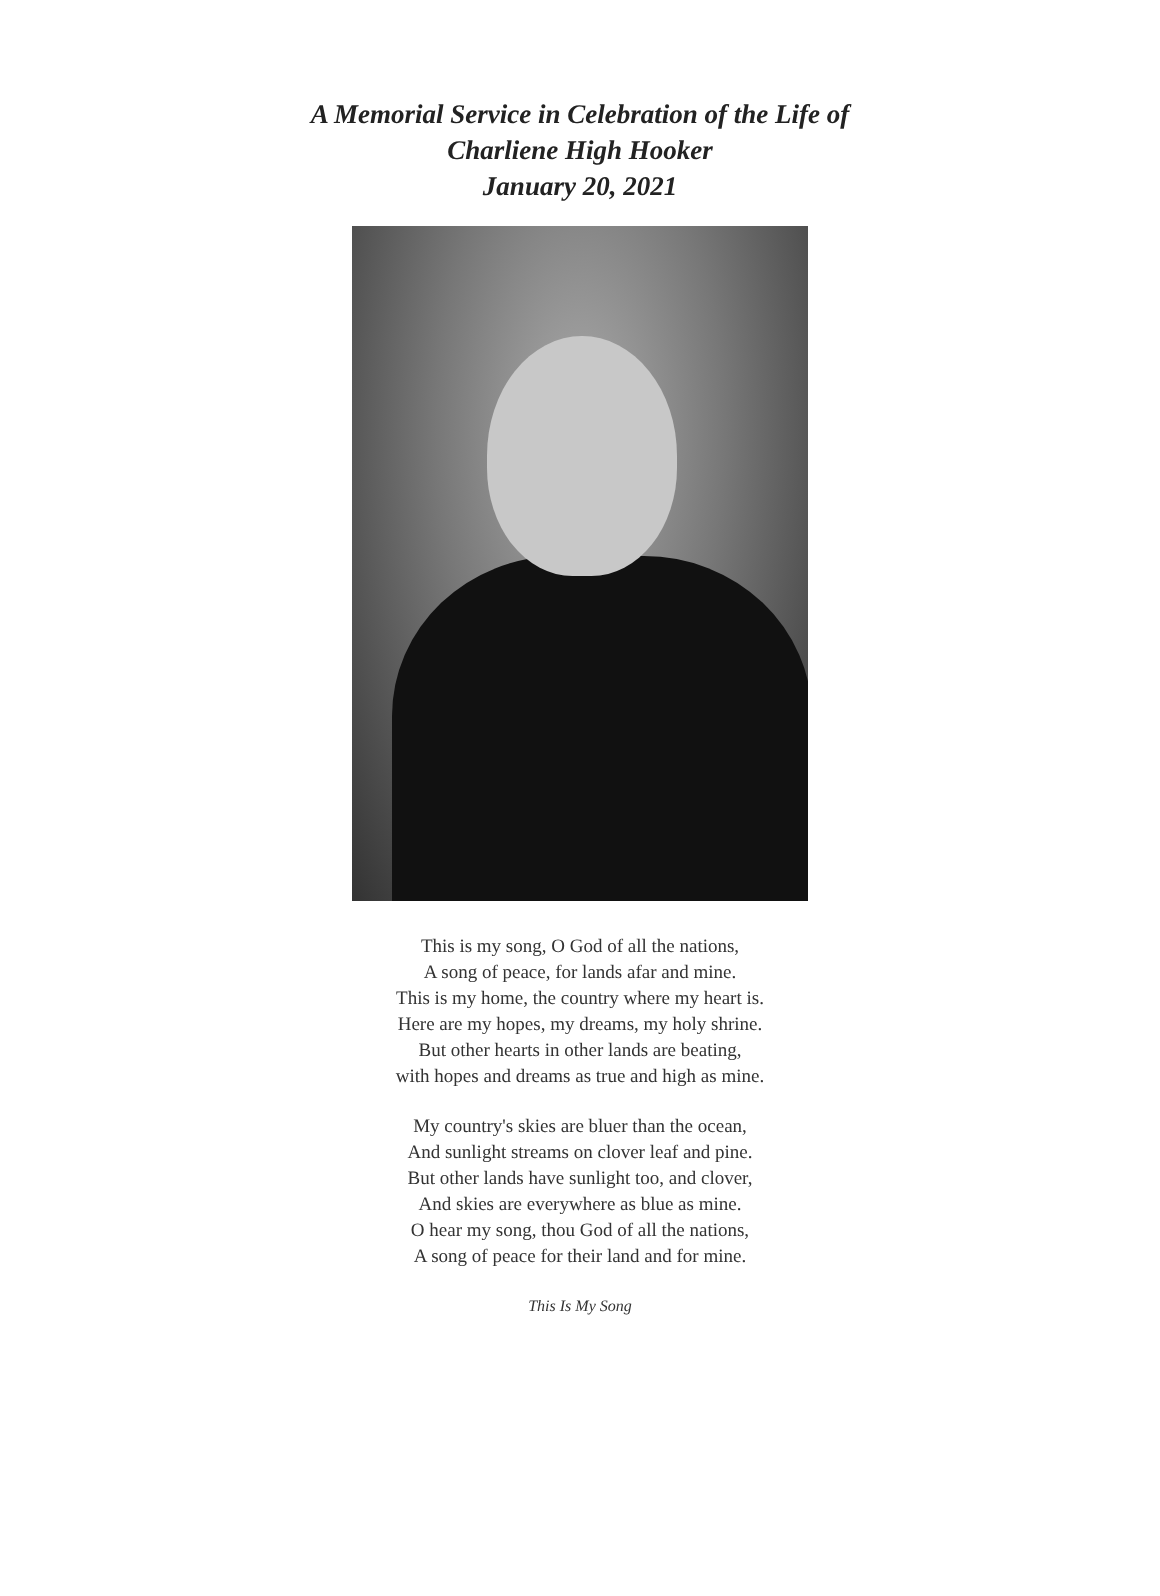A Memorial Service in Celebration of the Life of
Charliene High Hooker
January 20, 2021
This is my song, O God of all the nations,
A song of peace, for lands afar and mine.
This is my home, the country where my heart is.
Here are my hopes, my dreams, my holy shrine.
But other hearts in other lands are beating,
with hopes and dreams as true and high as mine.
My country's skies are bluer than the ocean,
And sunlight streams on clover leaf and pine.
But other lands have sunlight too, and clover,
And skies are everywhere as blue as mine.
O hear my song, thou God of all the nations,
A song of peace for their land and for mine.
This Is My Song